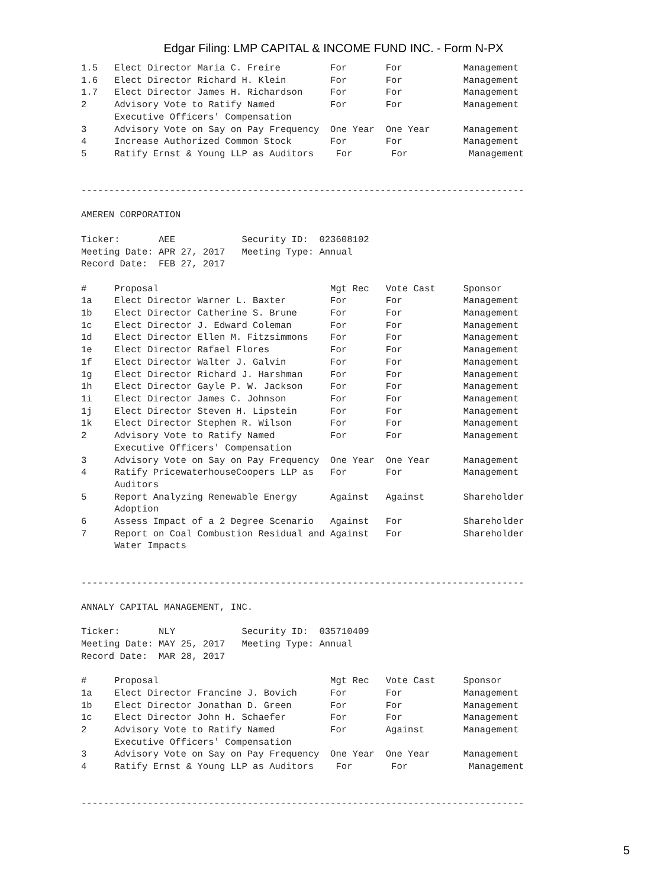Edgar Filing: LMP CAPITAL & INCOME FUND INC. - Form N-PX
1.5   Elect Director Maria C. Freire         For       For           Management
1.6   Elect Director Richard H. Klein        For       For           Management
1.7   Elect Director James H. Richardson     For       For           Management
2     Advisory Vote to Ratify Named          For       For           Management
      Executive Officers' Compensation
3     Advisory Vote on Say on Pay Frequency  One Year  One Year      Management
4     Increase Authorized Common Stock       For       For           Management
5     Ratify Ernst & Young LLP as Auditors    For       For           Management


--------------------------------------------------------------------------------

AMEREN CORPORATION

Ticker:       AEE            Security ID:  023608102
Meeting Date: APR 27, 2017   Meeting Type: Annual
Record Date:  FEB 27, 2017

#     Proposal                               Mgt Rec   Vote Cast     Sponsor
1a    Elect Director Warner L. Baxter        For       For           Management
1b    Elect Director Catherine S. Brune      For       For           Management
1c    Elect Director J. Edward Coleman       For       For           Management
1d    Elect Director Ellen M. Fitzsimmons    For       For           Management
1e    Elect Director Rafael Flores           For       For           Management
1f    Elect Director Walter J. Galvin        For       For           Management
1g    Elect Director Richard J. Harshman     For       For           Management
1h    Elect Director Gayle P. W. Jackson     For       For           Management
1i    Elect Director James C. Johnson        For       For           Management
1j    Elect Director Steven H. Lipstein      For       For           Management
1k    Elect Director Stephen R. Wilson       For       For           Management
2     Advisory Vote to Ratify Named          For       For           Management
      Executive Officers' Compensation
3     Advisory Vote on Say on Pay Frequency  One Year  One Year      Management
4     Ratify PricewaterhouseCoopers LLP as   For       For           Management
      Auditors
5     Report Analyzing Renewable Energy      Against   Against       Shareholder
      Adoption
6     Assess Impact of a 2 Degree Scenario   Against   For           Shareholder
7     Report on Coal Combustion Residual and Against   For           Shareholder
      Water Impacts


--------------------------------------------------------------------------------

ANNALY CAPITAL MANAGEMENT, INC.

Ticker:       NLY            Security ID:  035710409
Meeting Date: MAY 25, 2017   Meeting Type: Annual
Record Date:  MAR 28, 2017

#     Proposal                               Mgt Rec   Vote Cast     Sponsor
1a    Elect Director Francine J. Bovich      For       For           Management
1b    Elect Director Jonathan D. Green       For       For           Management
1c    Elect Director John H. Schaefer        For       For           Management
2     Advisory Vote to Ratify Named          For       Against       Management
      Executive Officers' Compensation
3     Advisory Vote on Say on Pay Frequency  One Year  One Year      Management
4     Ratify Ernst & Young LLP as Auditors    For       For           Management


--------------------------------------------------------------------------------
5